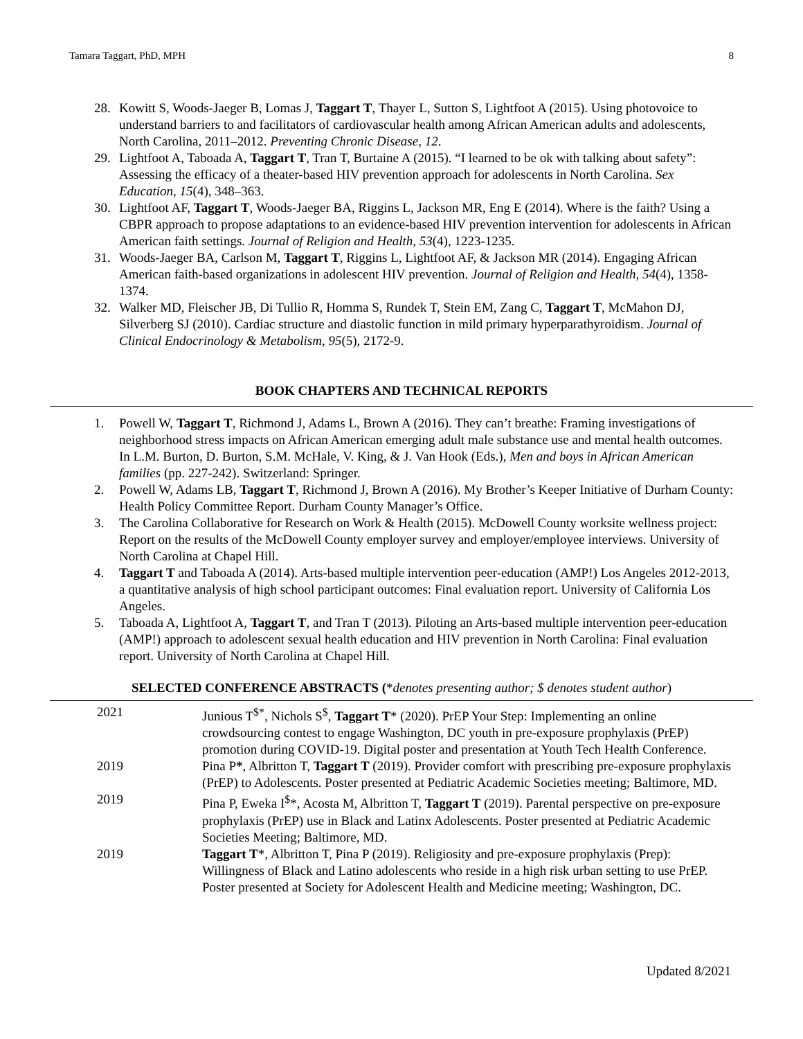Tamara Taggart, PhD, MPH 8
28. Kowitt S, Woods-Jaeger B, Lomas J, Taggart T, Thayer L, Sutton S, Lightfoot A (2015). Using photovoice to understand barriers to and facilitators of cardiovascular health among African American adults and adolescents, North Carolina, 2011–2012. Preventing Chronic Disease, 12.
29. Lightfoot A, Taboada A, Taggart T, Tran T, Burtaine A (2015). “I learned to be ok with talking about safety”: Assessing the efficacy of a theater-based HIV prevention approach for adolescents in North Carolina. Sex Education, 15(4), 348–363.
30. Lightfoot AF, Taggart T, Woods-Jaeger BA, Riggins L, Jackson MR, Eng E (2014). Where is the faith? Using a CBPR approach to propose adaptations to an evidence-based HIV prevention intervention for adolescents in African American faith settings. Journal of Religion and Health, 53(4), 1223-1235.
31. Woods-Jaeger BA, Carlson M, Taggart T, Riggins L, Lightfoot AF, & Jackson MR (2014). Engaging African American faith-based organizations in adolescent HIV prevention. Journal of Religion and Health, 54(4), 1358-1374.
32. Walker MD, Fleischer JB, Di Tullio R, Homma S, Rundek T, Stein EM, Zang C, Taggart T, McMahon DJ, Silverberg SJ (2010). Cardiac structure and diastolic function in mild primary hyperparathyroidism. Journal of Clinical Endocrinology & Metabolism, 95(5), 2172-9.
BOOK CHAPTERS AND TECHNICAL REPORTS
1. Powell W, Taggart T, Richmond J, Adams L, Brown A (2016). They can’t breathe: Framing investigations of neighborhood stress impacts on African American emerging adult male substance use and mental health outcomes. In L.M. Burton, D. Burton, S.M. McHale, V. King, & J. Van Hook (Eds.), Men and boys in African American families (pp. 227-242). Switzerland: Springer.
2. Powell W, Adams LB, Taggart T, Richmond J, Brown A (2016). My Brother’s Keeper Initiative of Durham County: Health Policy Committee Report. Durham County Manager’s Office.
3. The Carolina Collaborative for Research on Work & Health (2015). McDowell County worksite wellness project: Report on the results of the McDowell County employer survey and employer/employee interviews. University of North Carolina at Chapel Hill.
4. Taggart T and Taboada A (2014). Arts-based multiple intervention peer-education (AMP!) Los Angeles 2012-2013, a quantitative analysis of high school participant outcomes: Final evaluation report. University of California Los Angeles.
5. Taboada A, Lightfoot A, Taggart T, and Tran T (2013). Piloting an Arts-based multiple intervention peer-education (AMP!) approach to adolescent sexual health education and HIV prevention in North Carolina: Final evaluation report. University of North Carolina at Chapel Hill.
SELECTED CONFERENCE ABSTRACTS (*denotes presenting author; $ denotes student author)
2021 Junious T<sup>$*</sup>, Nichols S<sup>$</sup>, Taggart T* (2020). PrEP Your Step: Implementing an online crowdsourcing contest to engage Washington, DC youth in pre-exposure prophylaxis (PrEP) promotion during COVID-19. Digital poster and presentation at Youth Tech Health Conference.
2019 Pina P*, Albritton T, Taggart T (2019). Provider comfort with prescribing pre-exposure prophylaxis (PrEP) to Adolescents. Poster presented at Pediatric Academic Societies meeting; Baltimore, MD.
2019 Pina P, Eweka I<sup>$</sup>*, Acosta M, Albritton T, Taggart T (2019). Parental perspective on pre-exposure prophylaxis (PrEP) use in Black and Latinx Adolescents. Poster presented at Pediatric Academic Societies Meeting; Baltimore, MD.
2019 Taggart T*, Albritton T, Pina P (2019). Religiosity and pre-exposure prophylaxis (Prep): Willingness of Black and Latino adolescents who reside in a high risk urban setting to use PrEP. Poster presented at Society for Adolescent Health and Medicine meeting; Washington, DC.
Updated 8/2021